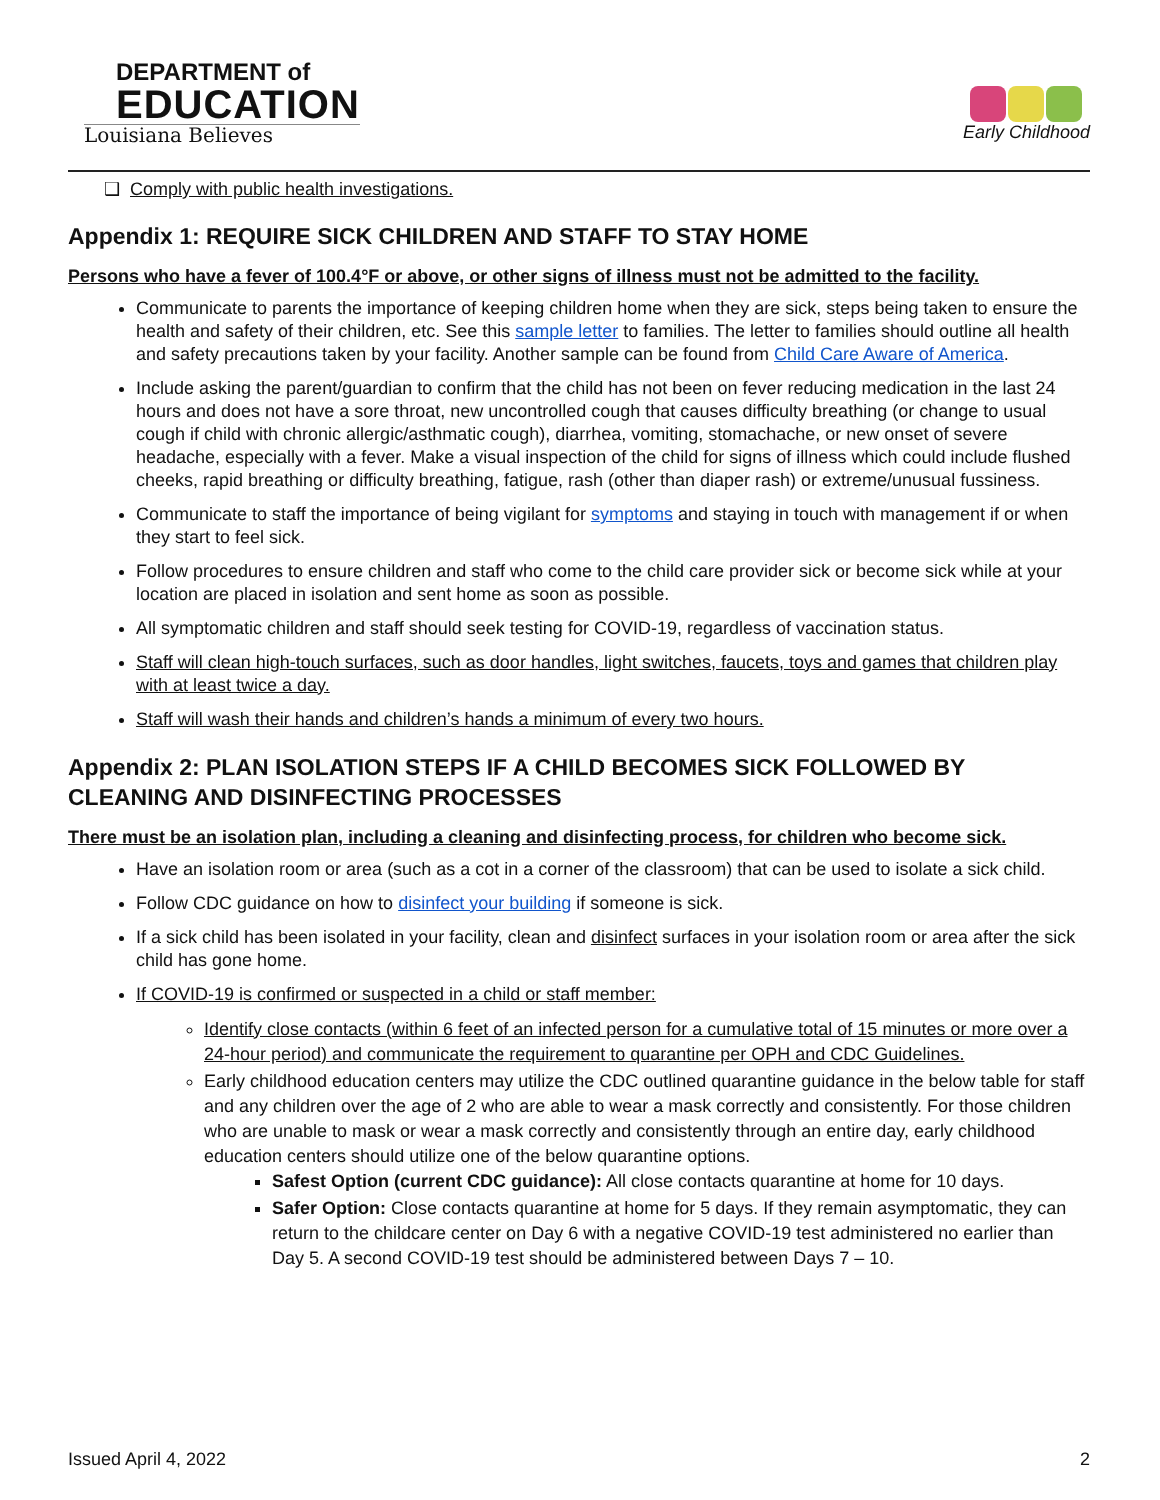DEPARTMENT of
EDUCATION
Louisiana Believes
Early Childhood
❑ Comply with public health investigations.
Appendix 1: REQUIRE SICK CHILDREN AND STAFF TO STAY HOME
Persons who have a fever of 100.4°F or above, or other signs of illness must not be admitted to the facility.
Communicate to parents the importance of keeping children home when they are sick, steps being taken to ensure the health and safety of their children, etc. See this sample letter to families. The letter to families should outline all health and safety precautions taken by your facility. Another sample can be found from Child Care Aware of America.
Include asking the parent/guardian to confirm that the child has not been on fever reducing medication in the last 24 hours and does not have a sore throat, new uncontrolled cough that causes difficulty breathing (or change to usual cough if child with chronic allergic/asthmatic cough), diarrhea, vomiting, stomachache, or new onset of severe headache, especially with a fever. Make a visual inspection of the child for signs of illness which could include flushed cheeks, rapid breathing or difficulty breathing, fatigue, rash (other than diaper rash) or extreme/unusual fussiness.
Communicate to staff the importance of being vigilant for symptoms and staying in touch with management if or when they start to feel sick.
Follow procedures to ensure children and staff who come to the child care provider sick or become sick while at your location are placed in isolation and sent home as soon as possible.
All symptomatic children and staff should seek testing for COVID-19, regardless of vaccination status.
Staff will clean high-touch surfaces, such as door handles, light switches, faucets, toys and games that children play with at least twice a day.
Staff will wash their hands and children’s hands a minimum of every two hours.
Appendix 2: PLAN ISOLATION STEPS IF A CHILD BECOMES SICK FOLLOWED BY CLEANING AND DISINFECTING PROCESSES
There must be an isolation plan, including a cleaning and disinfecting process, for children who become sick.
Have an isolation room or area (such as a cot in a corner of the classroom) that can be used to isolate a sick child.
Follow CDC guidance on how to disinfect your building if someone is sick.
If a sick child has been isolated in your facility, clean and disinfect surfaces in your isolation room or area after the sick child has gone home.
If COVID-19 is confirmed or suspected in a child or staff member:
Identify close contacts (within 6 feet of an infected person for a cumulative total of 15 minutes or more over a 24-hour period) and communicate the requirement to quarantine per OPH and CDC Guidelines.
Early childhood education centers may utilize the CDC outlined quarantine guidance in the below table for staff and any children over the age of 2 who are able to wear a mask correctly and consistently. For those children who are unable to mask or wear a mask correctly and consistently through an entire day, early childhood education centers should utilize one of the below quarantine options.
Safest Option (current CDC guidance): All close contacts quarantine at home for 10 days.
Safer Option: Close contacts quarantine at home for 5 days. If they remain asymptomatic, they can return to the childcare center on Day 6 with a negative COVID-19 test administered no earlier than Day 5. A second COVID-19 test should be administered between Days 7 – 10.
Issued April 4, 2022 2